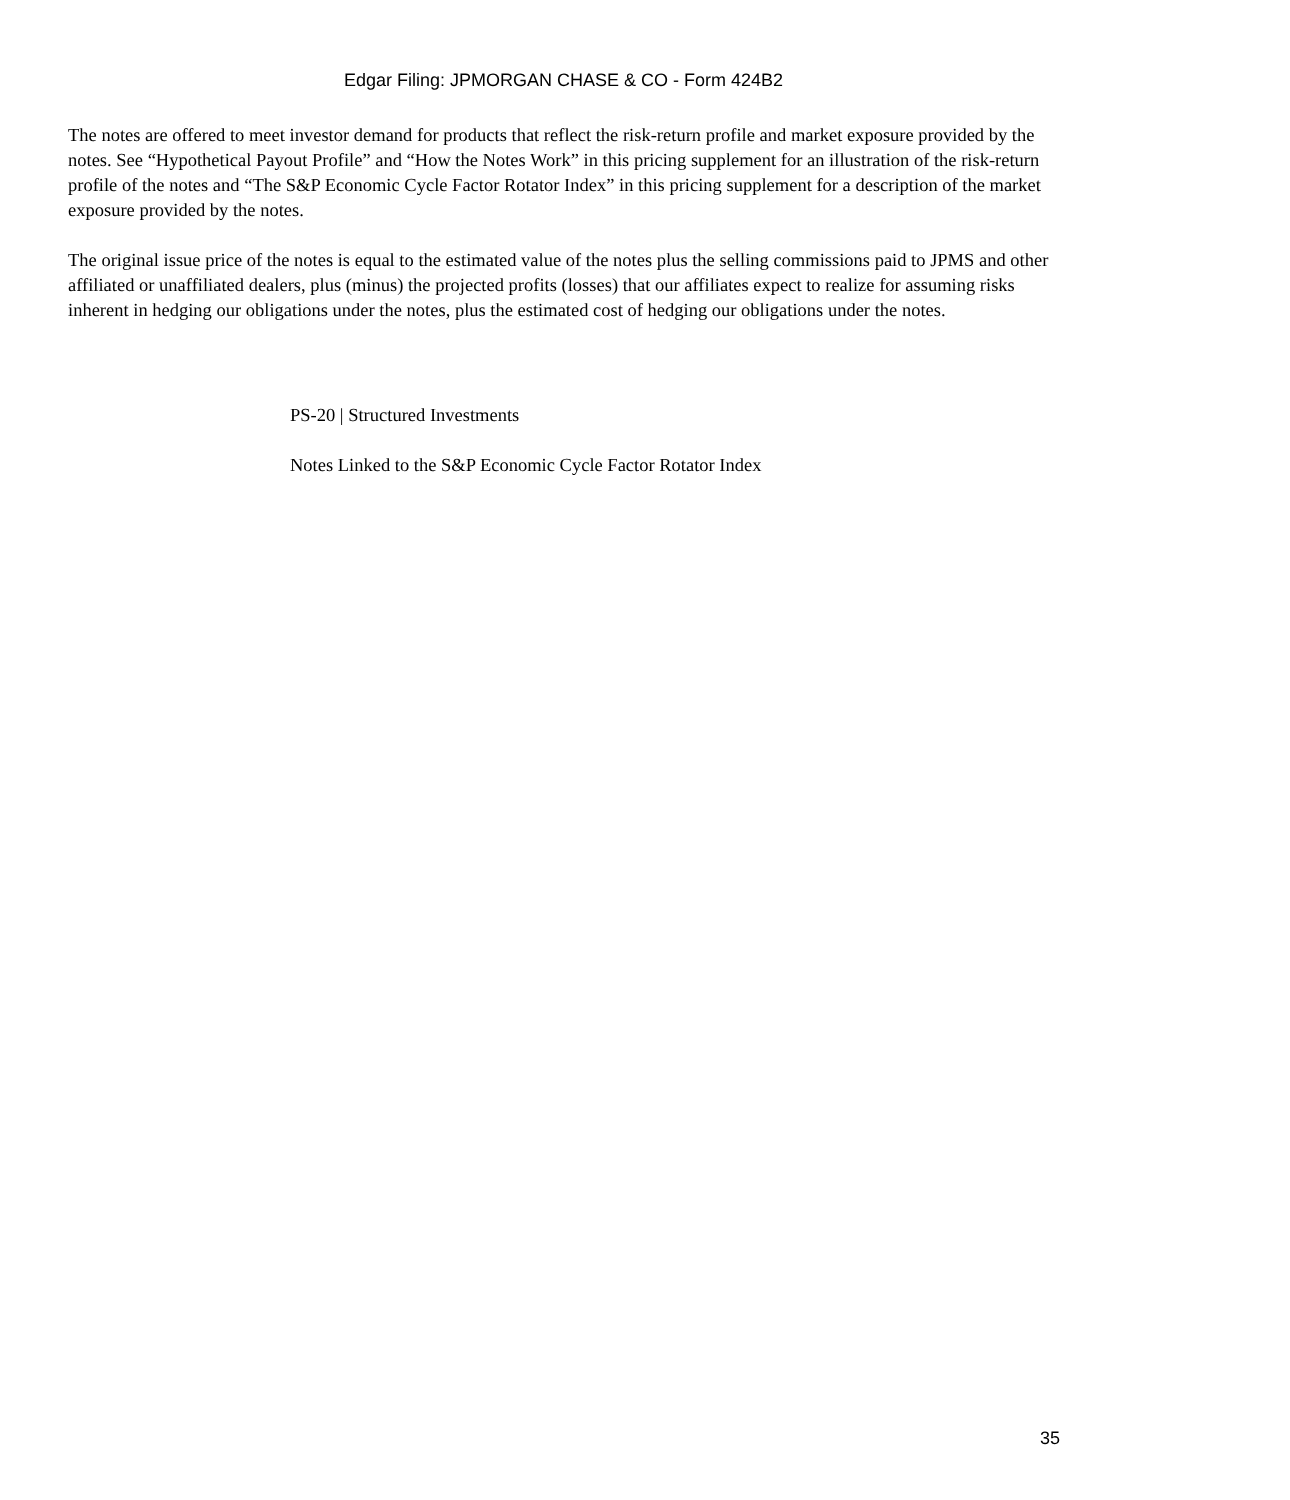Edgar Filing: JPMORGAN CHASE & CO - Form 424B2
The notes are offered to meet investor demand for products that reflect the risk-return profile and market exposure provided by the notes. See “Hypothetical Payout Profile” and “How the Notes Work” in this pricing supplement for an illustration of the risk-return profile of the notes and “The S&P Economic Cycle Factor Rotator Index” in this pricing supplement for a description of the market exposure provided by the notes.
The original issue price of the notes is equal to the estimated value of the notes plus the selling commissions paid to JPMS and other affiliated or unaffiliated dealers, plus (minus) the projected profits (losses) that our affiliates expect to realize for assuming risks inherent in hedging our obligations under the notes, plus the estimated cost of hedging our obligations under the notes.
PS-20 | Structured Investments
Notes Linked to the S&P Economic Cycle Factor Rotator Index
35